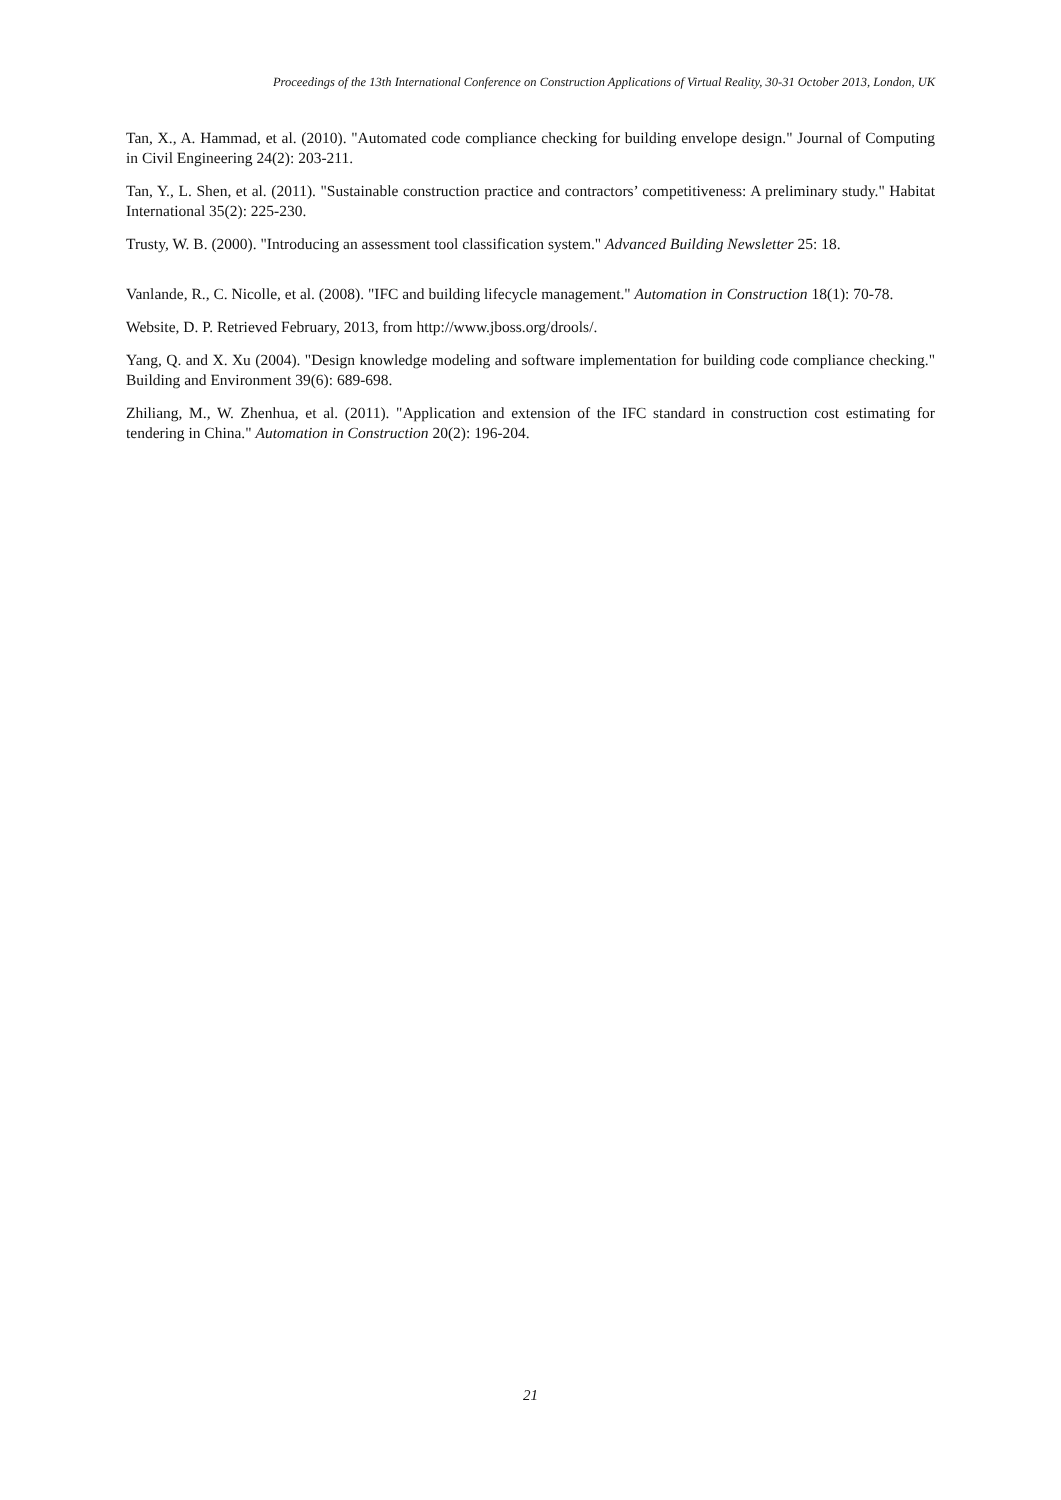Proceedings of the 13th International Conference on Construction Applications of Virtual Reality, 30-31 October 2013, London, UK
Tan, X., A. Hammad, et al. (2010). "Automated code compliance checking for building envelope design." Journal of Computing in Civil Engineering 24(2): 203-211.
Tan, Y., L. Shen, et al. (2011). "Sustainable construction practice and contractors’ competitiveness: A preliminary study." Habitat International 35(2): 225-230.
Trusty, W. B. (2000). "Introducing an assessment tool classification system." Advanced Building Newsletter 25: 18.
Vanlande, R., C. Nicolle, et al. (2008). "IFC and building lifecycle management." Automation in Construction 18(1): 70-78.
Website, D. P. Retrieved February, 2013, from http://www.jboss.org/drools/.
Yang, Q. and X. Xu (2004). "Design knowledge modeling and software implementation for building code compliance checking." Building and Environment 39(6): 689-698.
Zhiliang, M., W. Zhenhua, et al. (2011). "Application and extension of the IFC standard in construction cost estimating for tendering in China." Automation in Construction 20(2): 196-204.
21